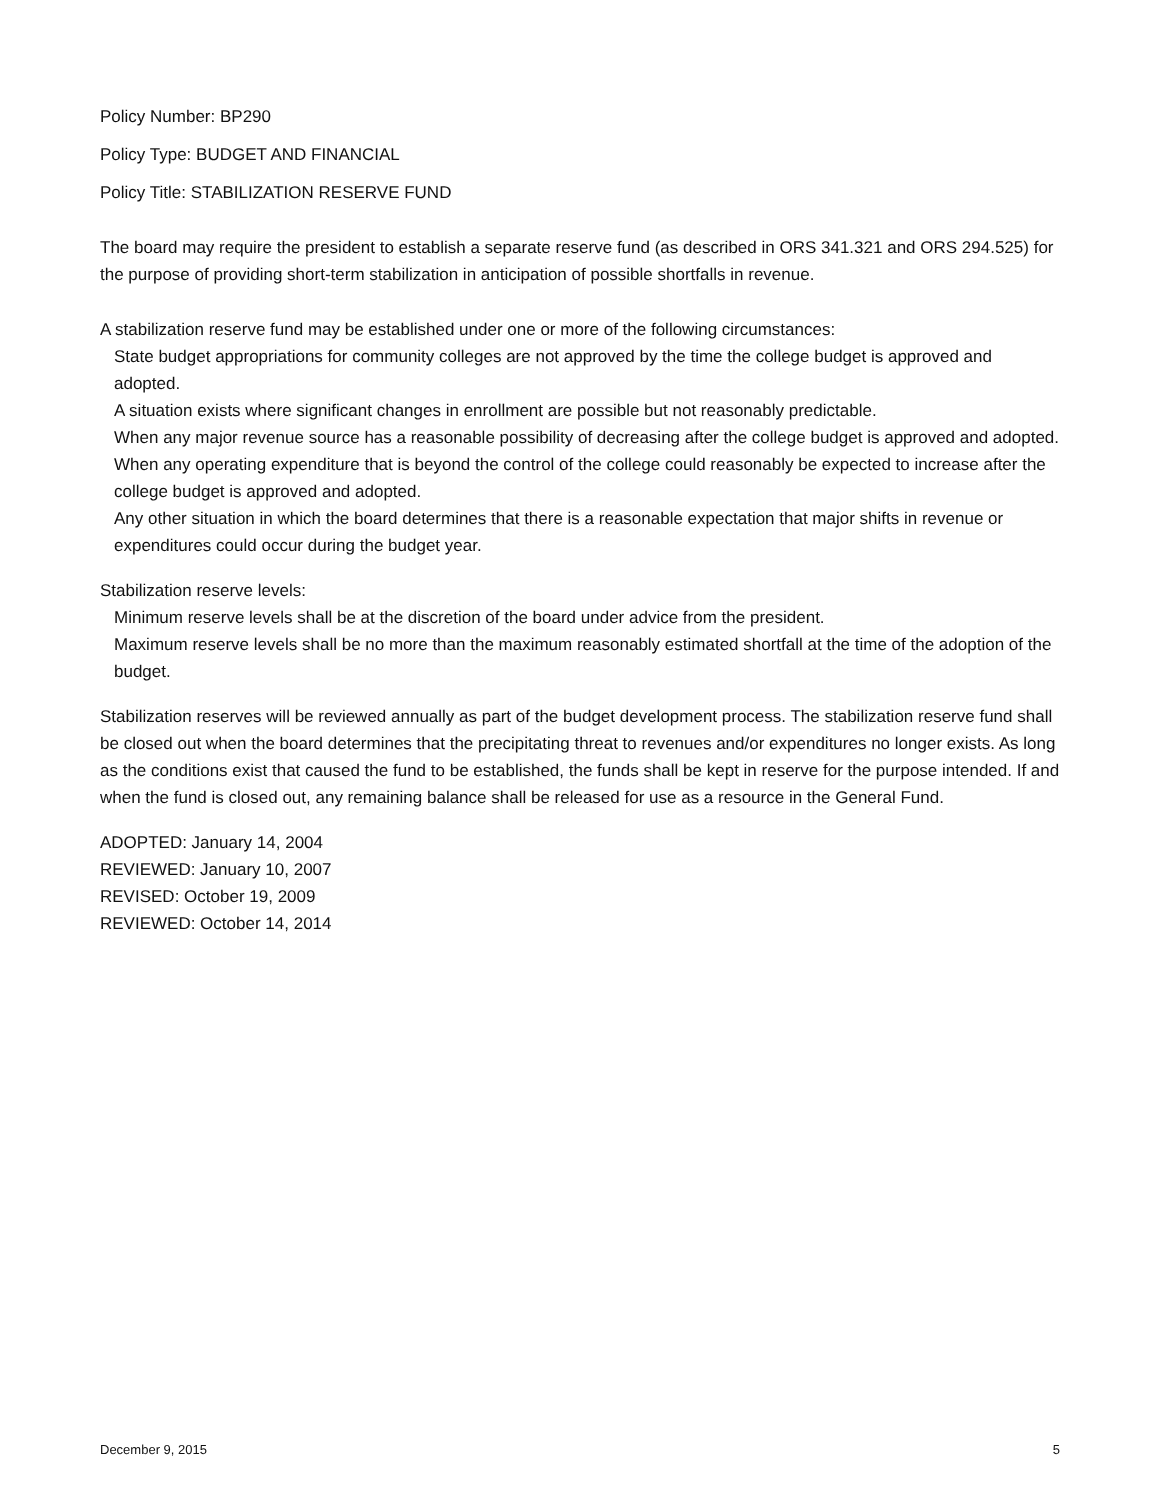Policy Number: BP290
Policy Type: BUDGET AND FINANCIAL
Policy Title: STABILIZATION RESERVE FUND
The board may require the president to establish a separate reserve fund (as described in ORS 341.321 and ORS 294.525) for the purpose of providing short-term stabilization in anticipation of possible shortfalls in revenue.
A stabilization reserve fund may be established under one or more of the following circumstances:
State budget appropriations for community colleges are not approved by the time the college budget is approved and adopted.
A situation exists where significant changes in enrollment are possible but not reasonably predictable.
When any major revenue source has a reasonable possibility of decreasing after the college budget is approved and adopted.
When any operating expenditure that is beyond the control of the college could reasonably be expected to increase after the college budget is approved and adopted.
Any other situation in which the board determines that there is a reasonable expectation that major shifts in revenue or expenditures could occur during the budget year.
Stabilization reserve levels:
Minimum reserve levels shall be at the discretion of the board under advice from the president.
Maximum reserve levels shall be no more than the maximum reasonably estimated shortfall at the time of the adoption of the budget.
Stabilization reserves will be reviewed annually as part of the budget development process. The stabilization reserve fund shall be closed out when the board determines that the precipitating threat to revenues and/or expenditures no longer exists. As long as the conditions exist that caused the fund to be established, the funds shall be kept in reserve for the purpose intended. If and when the fund is closed out, any remaining balance shall be released for use as a resource in the General Fund.
ADOPTED: January 14, 2004
REVIEWED: January 10, 2007
REVISED: October 19, 2009
REVIEWED: October 14, 2014
December 9, 2015 5